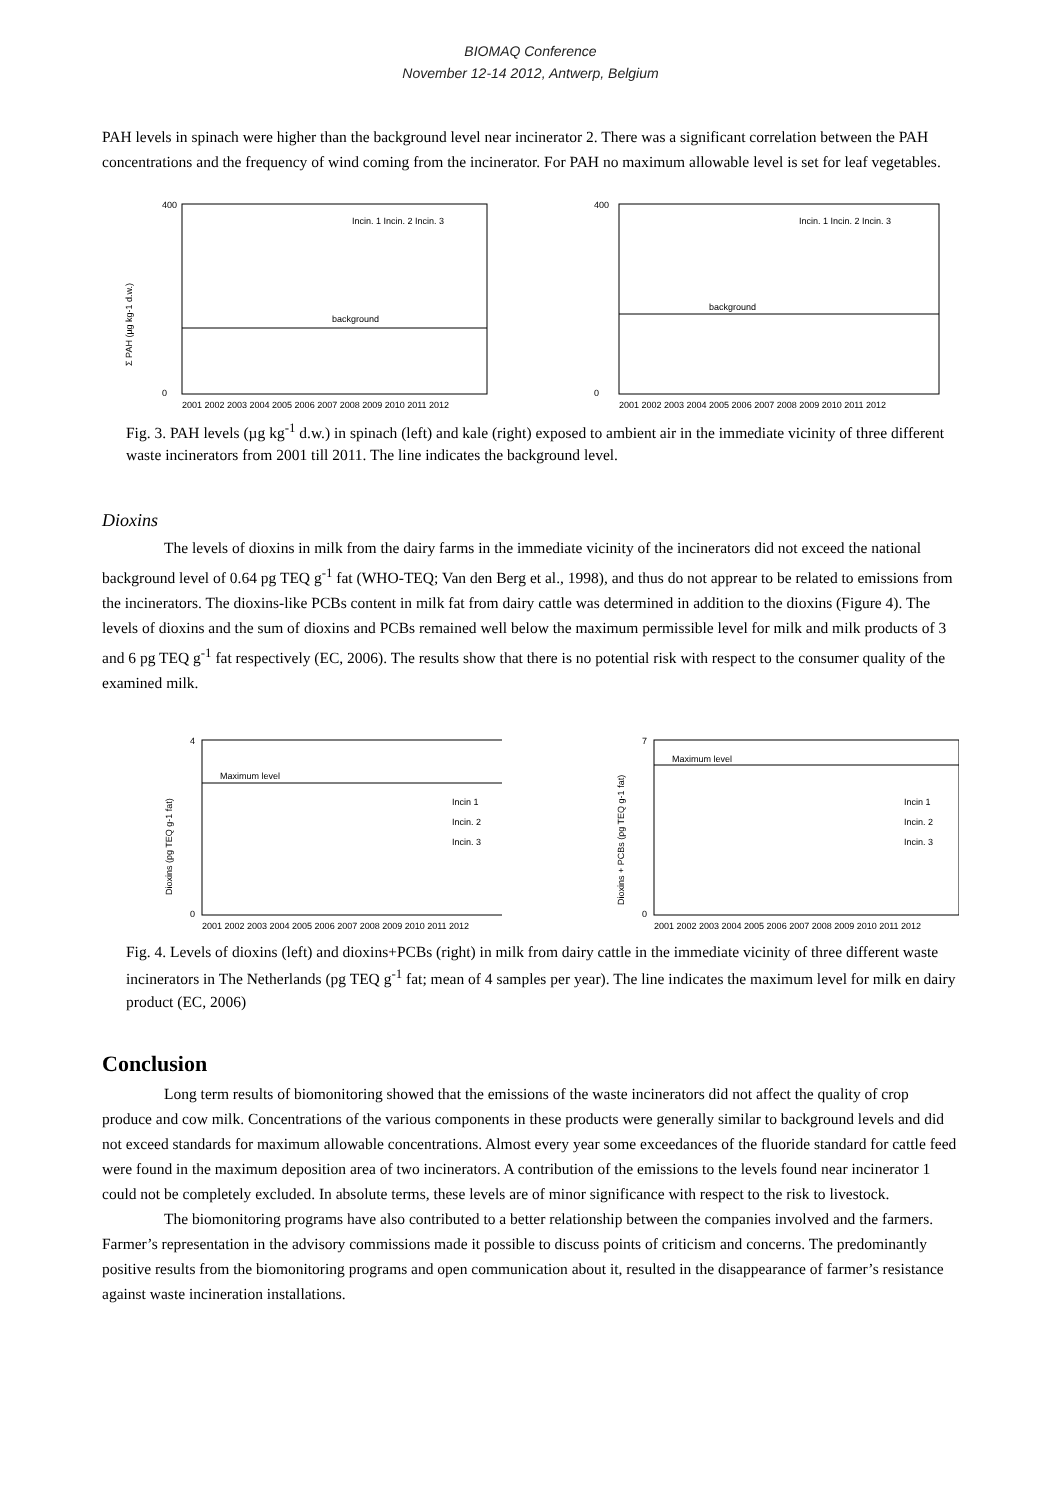BIOMAQ Conference
November 12-14 2012, Antwerp, Belgium
PAH levels in spinach were higher than the background level near incinerator 2. There was a significant correlation between the PAH concentrations and the frequency of wind coming from the incinerator. For PAH no maximum allowable level is set for leaf vegetables.
Σ PAH (µg kg-1 d.w.)
400
0
background
Incin. 1 Incin. 2 Incin. 3
2001 2002 2003 2004 2005 2006 2007 2008 2009 2010 2011 2012
400
0
background
Incin. 1 Incin. 2 Incin. 3
2001 2002 2003 2004 2005 2006 2007 2008 2009 2010 2011 2012
Fig. 3. PAH levels (µg kg<sup>-1</sup> d.w.) in spinach (left) and kale (right) exposed to ambient air in the immediate vicinity of three different waste incinerators from 2001 till 2011. The line indicates the background level.
Dioxins
The levels of dioxins in milk from the dairy farms in the immediate vicinity of the incinerators did not exceed the national background level of 0.64 pg TEQ g<sup>-1</sup> fat (WHO-TEQ; Van den Berg et al., 1998), and thus do not apprear to be related to emissions from the incinerators. The dioxins-like PCBs content in milk fat from dairy cattle was determined in addition to the dioxins (Figure 4). The levels of dioxins and the sum of dioxins and PCBs remained well below the maximum permissible level for milk and milk products of 3 and 6 pg TEQ g<sup>-1</sup> fat respectively (EC, 2006). The results show that there is no potential risk with respect to the consumer quality of the examined milk.
Dioxins (pg TEQ g-1 fat)
4
0
Maximum level
Incin 1
Incin. 2
Incin. 3
2001 2002 2003 2004 2005 2006 2007 2008 2009 2010 2011 2012
Dioxins + PCBs (pg TEQ g-1 fat)
7
0
Maximum level
Incin 1
Incin. 2
Incin. 3
2001 2002 2003 2004 2005 2006 2007 2008 2009 2010 2011 2012
Fig. 4. Levels of dioxins (left) and dioxins+PCBs (right) in milk from dairy cattle in the immediate vicinity of three different waste incinerators in The Netherlands (pg TEQ g<sup>-1</sup> fat; mean of 4 samples per year). The line indicates the maximum level for milk en dairy product (EC, 2006)
Conclusion
Long term results of biomonitoring showed that the emissions of the waste incinerators did not affect the quality of crop produce and cow milk. Concentrations of the various components in these products were generally similar to background levels and did not exceed standards for maximum allowable concentrations. Almost every year some exceedances of the fluoride standard for cattle feed were found in the maximum deposition area of two incinerators. A contribution of the emissions to the levels found near incinerator 1 could not be completely excluded. In absolute terms, these levels are of minor significance with respect to the risk to livestock.
The biomonitoring programs have also contributed to a better relationship between the companies involved and the farmers. Farmer’s representation in the advisory commissions made it possible to discuss points of criticism and concerns. The predominantly positive results from the biomonitoring programs and open communication about it, resulted in the disappearance of farmer’s resistance against waste incineration installations.